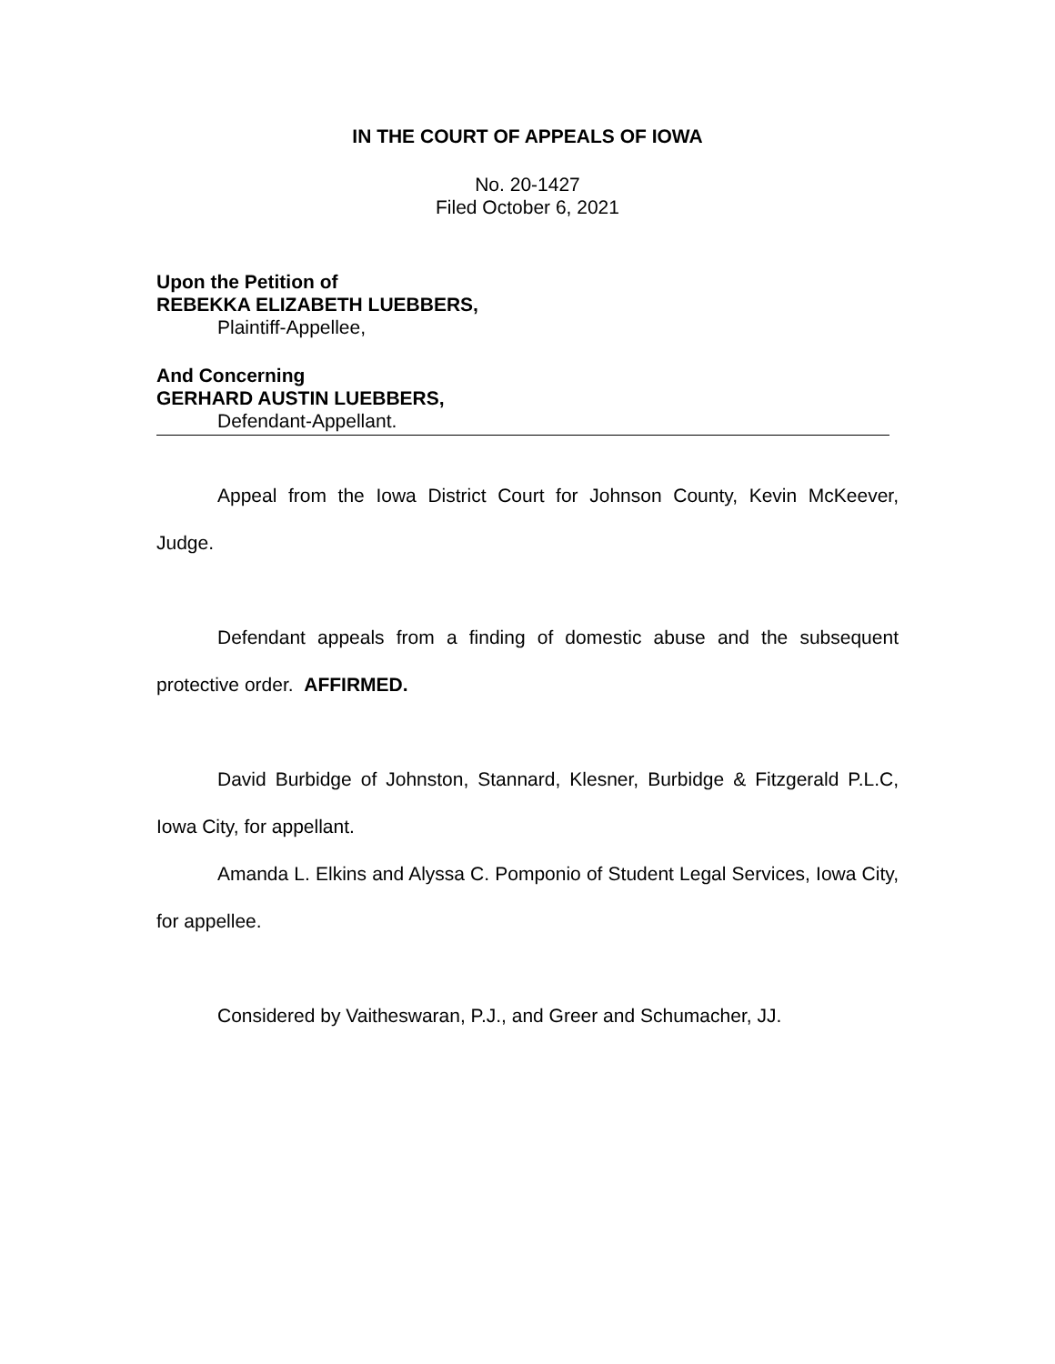IN THE COURT OF APPEALS OF IOWA
No. 20-1427
Filed October 6, 2021
Upon the Petition of
REBEKKA ELIZABETH LUEBBERS,
Plaintiff-Appellee,
And Concerning
GERHARD AUSTIN LUEBBERS,
Defendant-Appellant.
Appeal from the Iowa District Court for Johnson County, Kevin McKeever, Judge.
Defendant appeals from a finding of domestic abuse and the subsequent protective order. AFFIRMED.
David Burbidge of Johnston, Stannard, Klesner, Burbidge & Fitzgerald P.L.C, Iowa City, for appellant.
Amanda L. Elkins and Alyssa C. Pomponio of Student Legal Services, Iowa City, for appellee.
Considered by Vaitheswaran, P.J., and Greer and Schumacher, JJ.